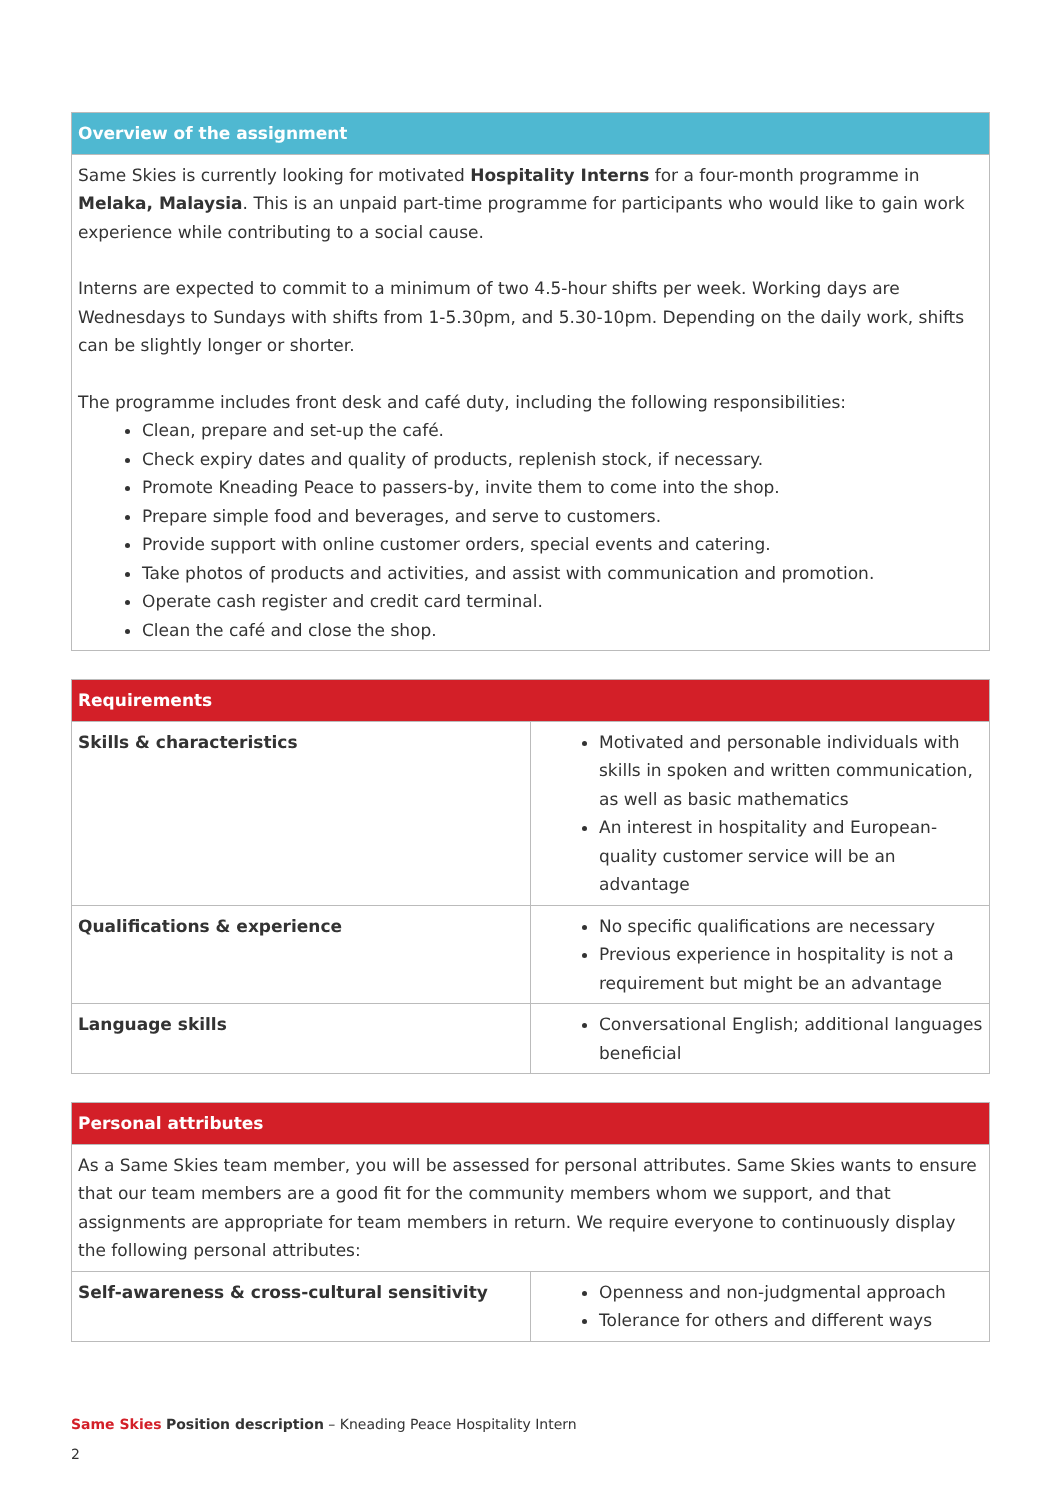| Overview of the assignment |
| --- |
| Same Skies is currently looking for motivated Hospitality Interns for a four-month programme in Melaka, Malaysia . This is an unpaid part-time programme for participants who would like to gain work experience while contributing to a social cause. Interns are expected to commit to a minimum of two 4.5-hour shifts per week. Working days are Wednesdays to Sundays with shifts from 1-5.30pm, and 5.30-10pm. Depending on the daily work, shifts can be slightly longer or shorter. The programme includes front desk and café duty, including the following responsibilities: Clean, prepare and set-up the café. Check expiry dates and quality of products, replenish stock, if necessary. Promote Kneading Peace to passers-by, invite them to come into the shop. Prepare simple food and beverages, and serve to customers. Provide support with online customer orders, special events and catering. Take photos of products and activities, and assist with communication and promotion. Operate cash register and credit card terminal. Clean the café and close the shop. |
| Requirements | |
| --- | --- |
| Skills & characteristics | Motivated and personable individuals with skills in spoken and written communication, as well as basic mathematics An interest in hospitality and European-quality customer service will be an advantage |
| Qualifications & experience | No specific qualifications are necessary Previous experience in hospitality is not a requirement but might be an advantage |
| Language skills | Conversational English; additional languages beneficial |
| Personal attributes | |
| --- | --- |
| As a Same Skies team member, you will be assessed for personal attributes. Same Skies wants to ensure that our team members are a good fit for the community members whom we support, and that assignments are appropriate for team members in return. We require everyone to continuously display the following personal attributes: | |
| Self-awareness & cross-cultural sensitivity | Openness and non-judgmental approach Tolerance for others and different ways |
Same Skies Position description – Kneading Peace Hospitality Intern
2